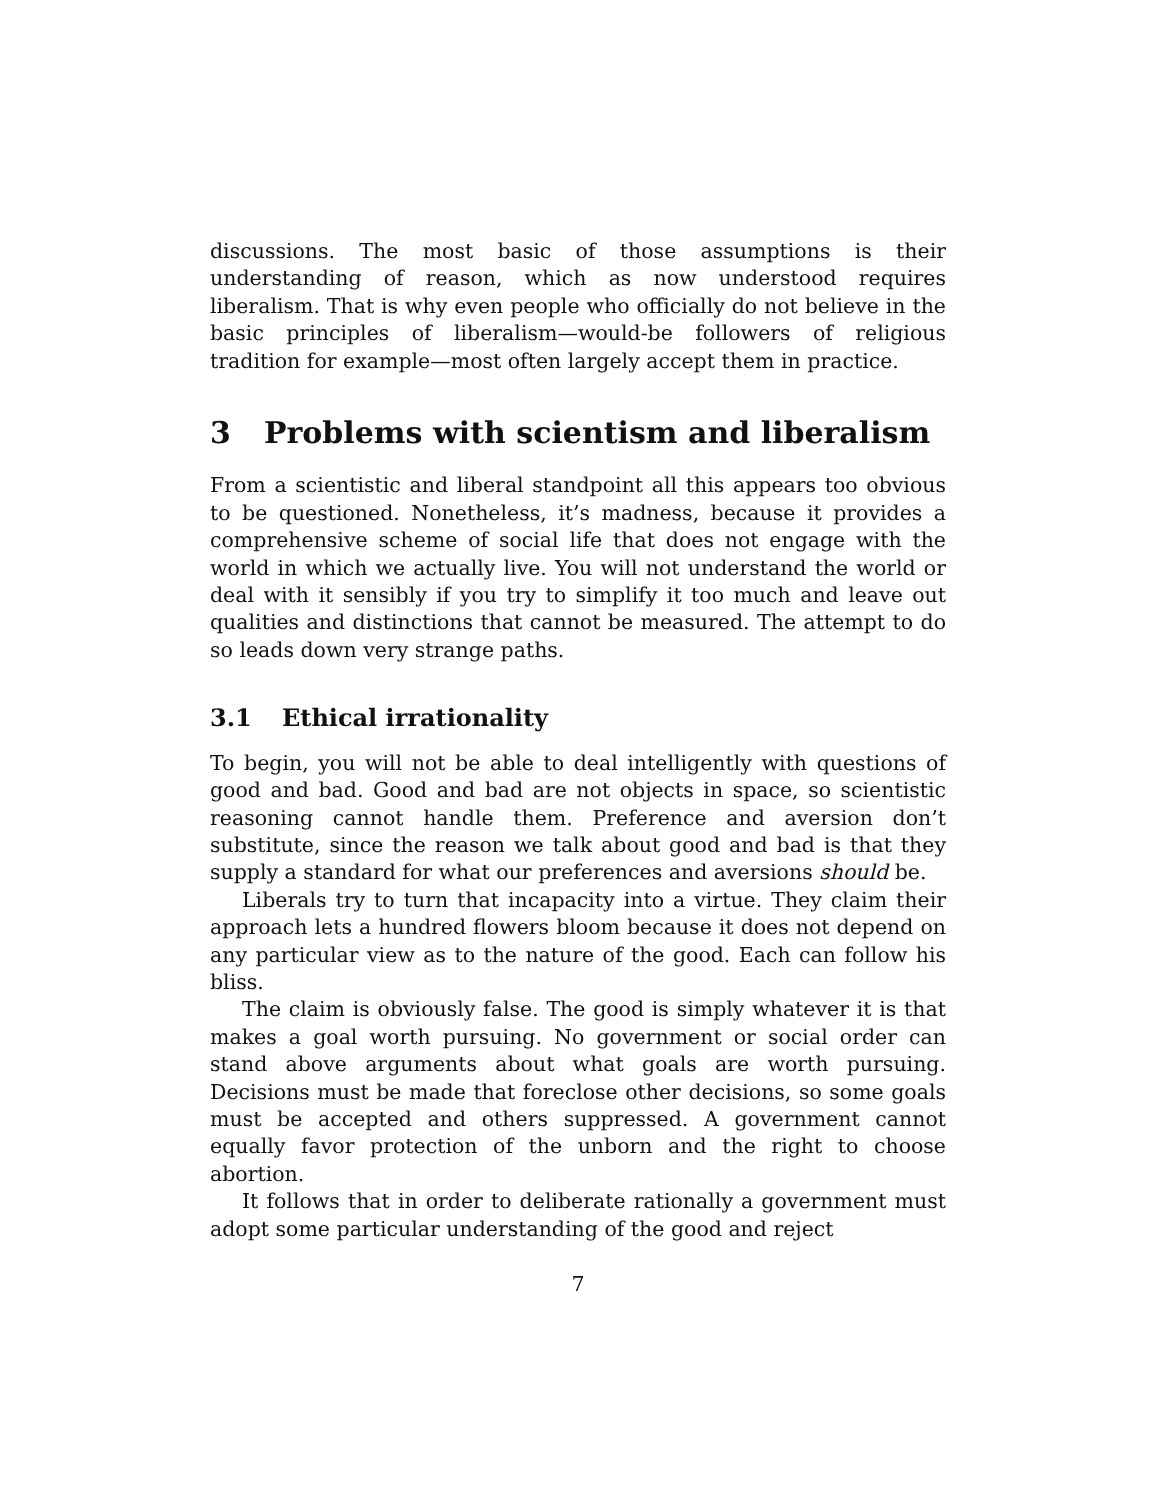discussions. The most basic of those assumptions is their understanding of reason, which as now understood requires liberalism. That is why even people who officially do not believe in the basic principles of liberalism—would-be followers of religious tradition for example—most often largely accept them in practice.
3 Problems with scientism and liberalism
From a scientistic and liberal standpoint all this appears too obvious to be questioned. Nonetheless, it’s madness, because it provides a comprehensive scheme of social life that does not engage with the world in which we actually live. You will not understand the world or deal with it sensibly if you try to simplify it too much and leave out qualities and distinctions that cannot be measured. The attempt to do so leads down very strange paths.
3.1 Ethical irrationality
To begin, you will not be able to deal intelligently with questions of good and bad. Good and bad are not objects in space, so scientistic reasoning cannot handle them. Preference and aversion don’t substitute, since the reason we talk about good and bad is that they supply a standard for what our preferences and aversions should be.
Liberals try to turn that incapacity into a virtue. They claim their approach lets a hundred flowers bloom because it does not depend on any particular view as to the nature of the good. Each can follow his bliss.
The claim is obviously false. The good is simply whatever it is that makes a goal worth pursuing. No government or social order can stand above arguments about what goals are worth pursuing. Decisions must be made that foreclose other decisions, so some goals must be accepted and others suppressed. A government cannot equally favor protection of the unborn and the right to choose abortion.
It follows that in order to deliberate rationally a government must adopt some particular understanding of the good and reject
7